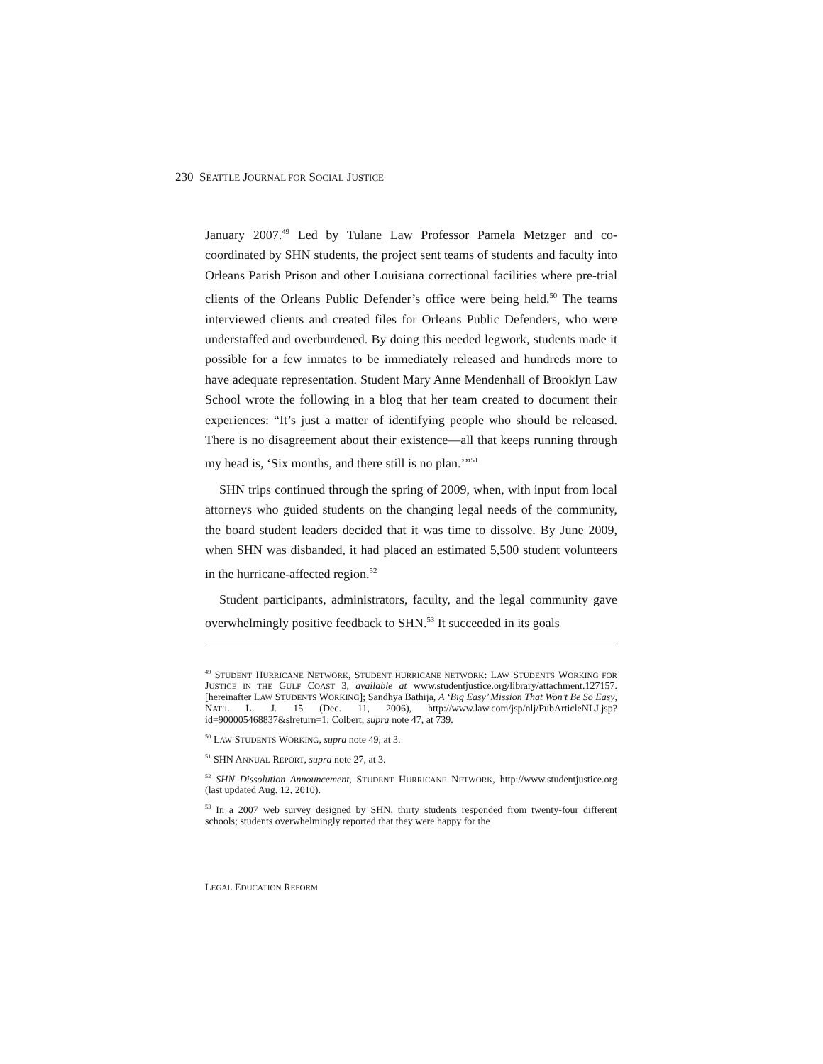230 SEATTLE JOURNAL FOR SOCIAL JUSTICE
January 2007.<sup>49</sup> Led by Tulane Law Professor Pamela Metzger and co-coordinated by SHN students, the project sent teams of students and faculty into Orleans Parish Prison and other Louisiana correctional facilities where pre-trial clients of the Orleans Public Defender’s office were being held.<sup>50</sup> The teams interviewed clients and created files for Orleans Public Defenders, who were understaffed and overburdened. By doing this needed legwork, students made it possible for a few inmates to be immediately released and hundreds more to have adequate representation. Student Mary Anne Mendenhall of Brooklyn Law School wrote the following in a blog that her team created to document their experiences: “It’s just a matter of identifying people who should be released. There is no disagreement about their existence—all that keeps running through my head is, ‘Six months, and there still is no plan.’”<sup>51</sup>
SHN trips continued through the spring of 2009, when, with input from local attorneys who guided students on the changing legal needs of the community, the board student leaders decided that it was time to dissolve. By June 2009, when SHN was disbanded, it had placed an estimated 5,500 student volunteers in the hurricane-affected region.<sup>52</sup>
Student participants, administrators, faculty, and the legal community gave overwhelmingly positive feedback to SHN.<sup>53</sup> It succeeded in its goals
<sup>49</sup> STUDENT HURRICANE NETWORK, STUDENT HURRICANE NETWORK: LAW STUDENTS WORKING FOR JUSTICE IN THE GULF COAST 3, available at www.studentjustice.org/library/attachment.127157. [hereinafter LAW STUDENTS WORKING]; Sandhya Bathija, A ‘Big Easy’ Mission That Won’t Be So Easy, NAT’L L. J. 15 (Dec. 11, 2006), http://www.law.com/jsp/nlj/PubArticleNLJ.jsp?id=900005468837&slreturn=1; Colbert, supra note 47, at 739.
<sup>50</sup> LAW STUDENTS WORKING, supra note 49, at 3.
<sup>51</sup> SHN ANNUAL REPORT, supra note 27, at 3.
<sup>52</sup> SHN Dissolution Announcement, STUDENT HURRICANE NETWORK, http://www.studentjustice.org (last updated Aug. 12, 2010).
<sup>53</sup> In a 2007 web survey designed by SHN, thirty students responded from twenty-four different schools; students overwhelmingly reported that they were happy for the
LEGAL EDUCATION REFORM